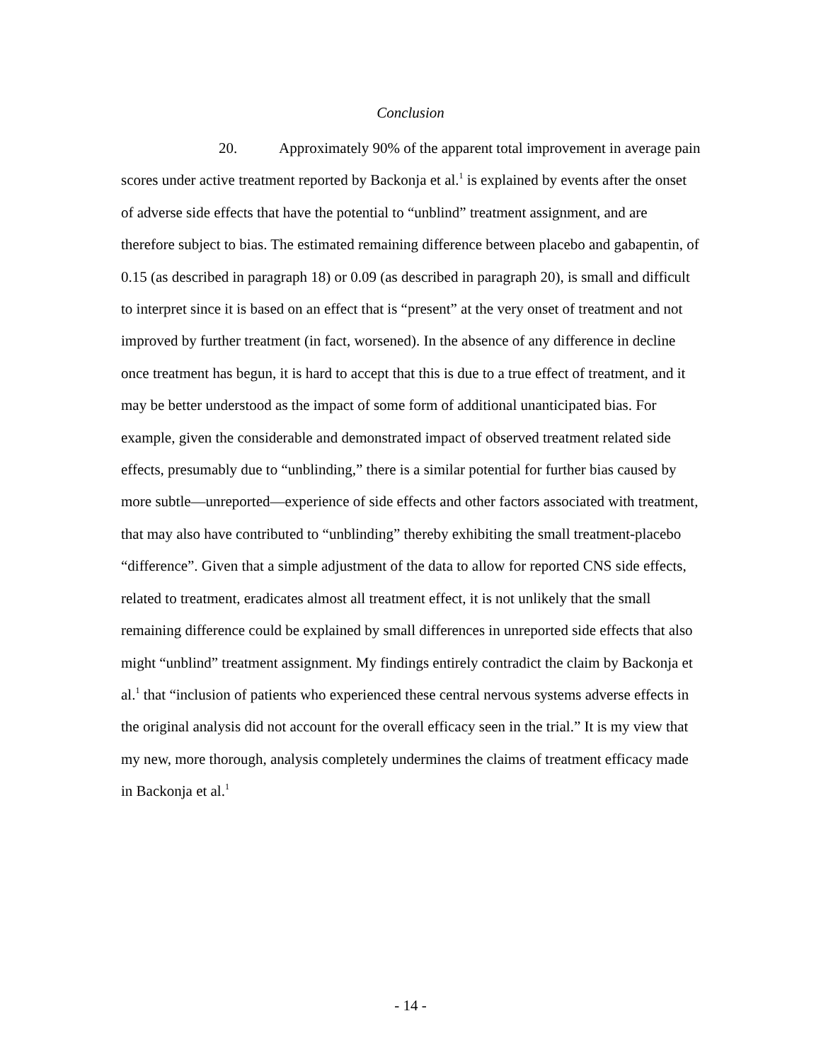Conclusion
20. Approximately 90% of the apparent total improvement in average pain scores under active treatment reported by Backonja et al.<sup>1</sup> is explained by events after the onset of adverse side effects that have the potential to “unblind” treatment assignment, and are therefore subject to bias. The estimated remaining difference between placebo and gabapentin, of 0.15 (as described in paragraph 18) or 0.09 (as described in paragraph 20), is small and difficult to interpret since it is based on an effect that is “present” at the very onset of treatment and not improved by further treatment (in fact, worsened). In the absence of any difference in decline once treatment has begun, it is hard to accept that this is due to a true effect of treatment, and it may be better understood as the impact of some form of additional unanticipated bias. For example, given the considerable and demonstrated impact of observed treatment related side effects, presumably due to “unblinding,” there is a similar potential for further bias caused by more subtle—unreported—experience of side effects and other factors associated with treatment, that may also have contributed to “unblinding” thereby exhibiting the small treatment-placebo “difference”. Given that a simple adjustment of the data to allow for reported CNS side effects, related to treatment, eradicates almost all treatment effect, it is not unlikely that the small remaining difference could be explained by small differences in unreported side effects that also might “unblind” treatment assignment. My findings entirely contradict the claim by Backonja et al.<sup>1</sup> that “inclusion of patients who experienced these central nervous systems adverse effects in the original analysis did not account for the overall efficacy seen in the trial.” It is my view that my new, more thorough, analysis completely undermines the claims of treatment efficacy made in Backonja et al.<sup>1</sup>
- 14 -